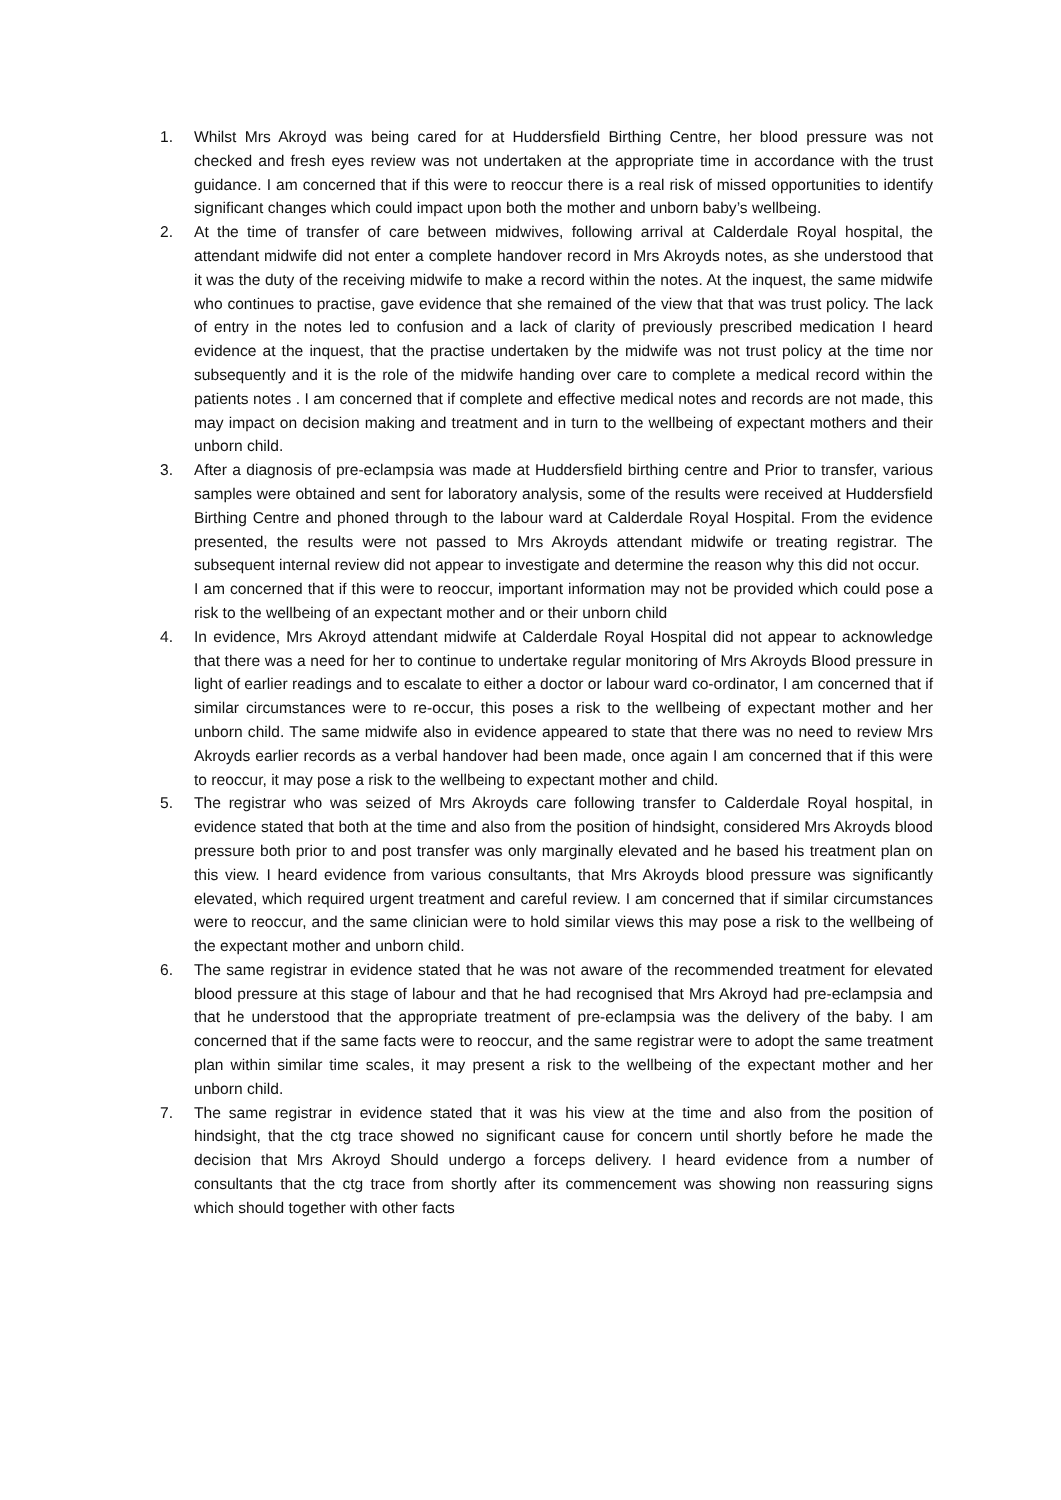1. Whilst Mrs Akroyd was being cared for at Huddersfield Birthing Centre, her blood pressure was not checked and fresh eyes review was not undertaken at the appropriate time in accordance with the trust guidance. I am concerned that if this were to reoccur there is a real risk of missed opportunities to identify significant changes which could impact upon both the mother and unborn baby’s wellbeing.
2. At the time of transfer of care between midwives, following arrival at Calderdale Royal hospital, the attendant midwife did not enter a complete handover record in Mrs Akroyds notes, as she understood that it was the duty of the receiving midwife to make a record within the notes. At the inquest, the same midwife who continues to practise, gave evidence that she remained of the view that that was trust policy. The lack of entry in the notes led to confusion and a lack of clarity of previously prescribed medication I heard evidence at the inquest, that the practise undertaken by the midwife was not trust policy at the time nor subsequently and it is the role of the midwife handing over care to complete a medical record within the patients notes . I am concerned that if complete and effective medical notes and records are not made, this may impact on decision making and treatment and in turn to the wellbeing of expectant mothers and their unborn child.
3. After a diagnosis of pre-eclampsia was made at Huddersfield birthing centre and Prior to transfer, various samples were obtained and sent for laboratory analysis, some of the results were received at Huddersfield Birthing Centre and phoned through to the labour ward at Calderdale Royal Hospital. From the evidence presented, the results were not passed to Mrs Akroyds attendant midwife or treating registrar. The subsequent internal review did not appear to investigate and determine the reason why this did not occur.
I am concerned that if this were to reoccur, important information may not be provided which could pose a risk to the wellbeing of an expectant mother and or their unborn child
4. In evidence, Mrs Akroyd attendant midwife at Calderdale Royal Hospital did not appear to acknowledge that there was a need for her to continue to undertake regular monitoring of Mrs Akroyds Blood pressure in light of earlier readings and to escalate to either a doctor or labour ward co-ordinator, I am concerned that if similar circumstances were to re-occur, this poses a risk to the wellbeing of expectant mother and her unborn child. The same midwife also in evidence appeared to state that there was no need to review Mrs Akroyds earlier records as a verbal handover had been made, once again I am concerned that if this were to reoccur, it may pose a risk to the wellbeing to expectant mother and child.
5. The registrar who was seized of Mrs Akroyds care following transfer to Calderdale Royal hospital, in evidence stated that both at the time and also from the position of hindsight, considered Mrs Akroyds blood pressure both prior to and post transfer was only marginally elevated and he based his treatment plan on this view. I heard evidence from various consultants, that Mrs Akroyds blood pressure was significantly elevated, which required urgent treatment and careful review. I am concerned that if similar circumstances were to reoccur, and the same clinician were to hold similar views this may pose a risk to the wellbeing of the expectant mother and unborn child.
6. The same registrar in evidence stated that he was not aware of the recommended treatment for elevated blood pressure at this stage of labour and that he had recognised that Mrs Akroyd had pre-eclampsia and that he understood that the appropriate treatment of pre-eclampsia was the delivery of the baby. I am concerned that if the same facts were to reoccur, and the same registrar were to adopt the same treatment plan within similar time scales, it may present a risk to the wellbeing of the expectant mother and her unborn child.
7. The same registrar in evidence stated that it was his view at the time and also from the position of hindsight, that the ctg trace showed no significant cause for concern until shortly before he made the decision that Mrs Akroyd Should undergo a forceps delivery. I heard evidence from a number of consultants that the ctg trace from shortly after its commencement was showing non reassuring signs which should together with other facts